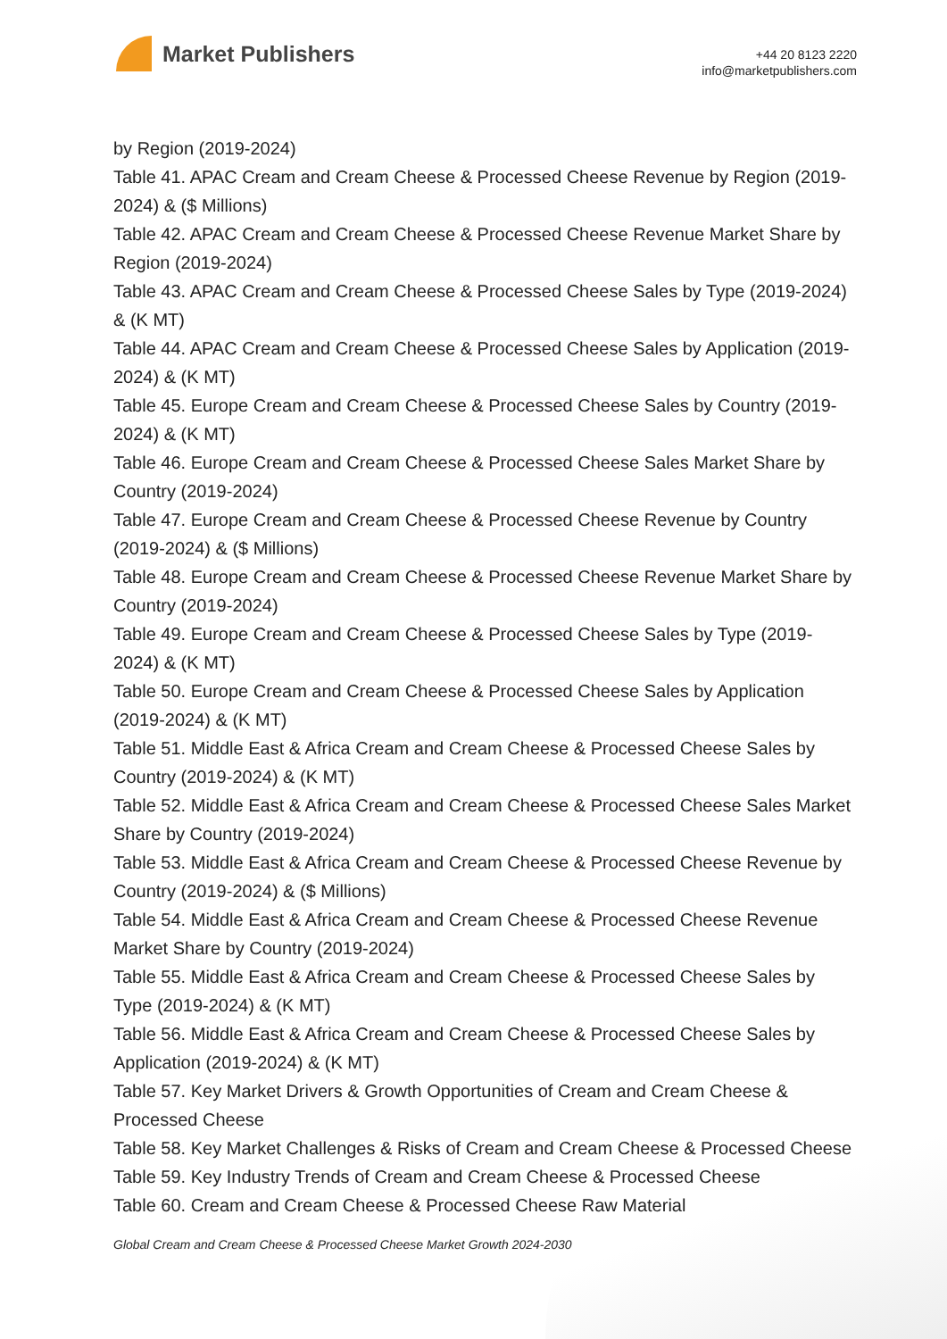Market Publishers
+44 20 8123 2220
info@marketpublishers.com
by Region (2019-2024)
Table 41. APAC Cream and Cream Cheese & Processed Cheese Revenue by Region (2019-2024) & ($ Millions)
Table 42. APAC Cream and Cream Cheese & Processed Cheese Revenue Market Share by Region (2019-2024)
Table 43. APAC Cream and Cream Cheese & Processed Cheese Sales by Type (2019-2024) & (K MT)
Table 44. APAC Cream and Cream Cheese & Processed Cheese Sales by Application (2019-2024) & (K MT)
Table 45. Europe Cream and Cream Cheese & Processed Cheese Sales by Country (2019-2024) & (K MT)
Table 46. Europe Cream and Cream Cheese & Processed Cheese Sales Market Share by Country (2019-2024)
Table 47. Europe Cream and Cream Cheese & Processed Cheese Revenue by Country (2019-2024) & ($ Millions)
Table 48. Europe Cream and Cream Cheese & Processed Cheese Revenue Market Share by Country (2019-2024)
Table 49. Europe Cream and Cream Cheese & Processed Cheese Sales by Type (2019-2024) & (K MT)
Table 50. Europe Cream and Cream Cheese & Processed Cheese Sales by Application (2019-2024) & (K MT)
Table 51. Middle East & Africa Cream and Cream Cheese & Processed Cheese Sales by Country (2019-2024) & (K MT)
Table 52. Middle East & Africa Cream and Cream Cheese & Processed Cheese Sales Market Share by Country (2019-2024)
Table 53. Middle East & Africa Cream and Cream Cheese & Processed Cheese Revenue by Country (2019-2024) & ($ Millions)
Table 54. Middle East & Africa Cream and Cream Cheese & Processed Cheese Revenue Market Share by Country (2019-2024)
Table 55. Middle East & Africa Cream and Cream Cheese & Processed Cheese Sales by Type (2019-2024) & (K MT)
Table 56. Middle East & Africa Cream and Cream Cheese & Processed Cheese Sales by Application (2019-2024) & (K MT)
Table 57. Key Market Drivers & Growth Opportunities of Cream and Cream Cheese & Processed Cheese
Table 58. Key Market Challenges & Risks of Cream and Cream Cheese & Processed Cheese
Table 59. Key Industry Trends of Cream and Cream Cheese & Processed Cheese
Table 60. Cream and Cream Cheese & Processed Cheese Raw Material
Global Cream and Cream Cheese & Processed Cheese Market Growth 2024-2030